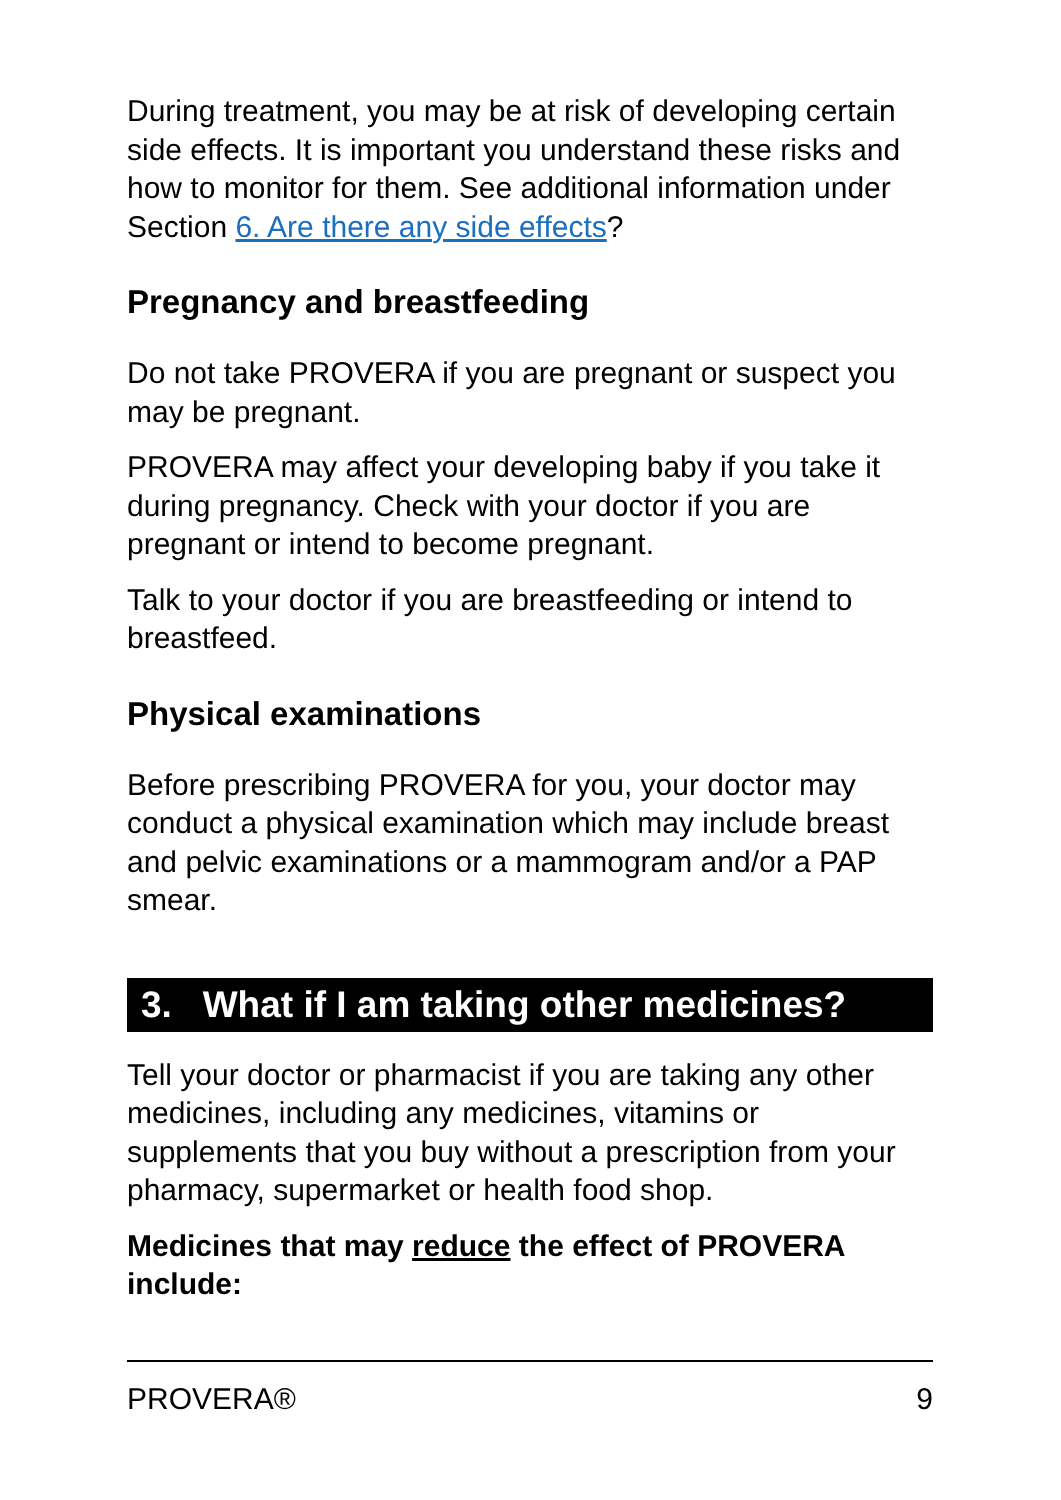During treatment, you may be at risk of developing certain side effects. It is important you understand these risks and how to monitor for them. See additional information under Section 6. Are there any side effects?
Pregnancy and breastfeeding
Do not take PROVERA if you are pregnant or suspect you may be pregnant.
PROVERA may affect your developing baby if you take it during pregnancy. Check with your doctor if you are pregnant or intend to become pregnant.
Talk to your doctor if you are breastfeeding or intend to breastfeed.
Physical examinations
Before prescribing PROVERA for you, your doctor may conduct a physical examination which may include breast and pelvic examinations or a mammogram and/or a PAP smear.
3. What if I am taking other medicines?
Tell your doctor or pharmacist if you are taking any other medicines, including any medicines, vitamins or supplements that you buy without a prescription from your pharmacy, supermarket or health food shop.
Medicines that may reduce the effect of PROVERA include:
PROVERA® 9